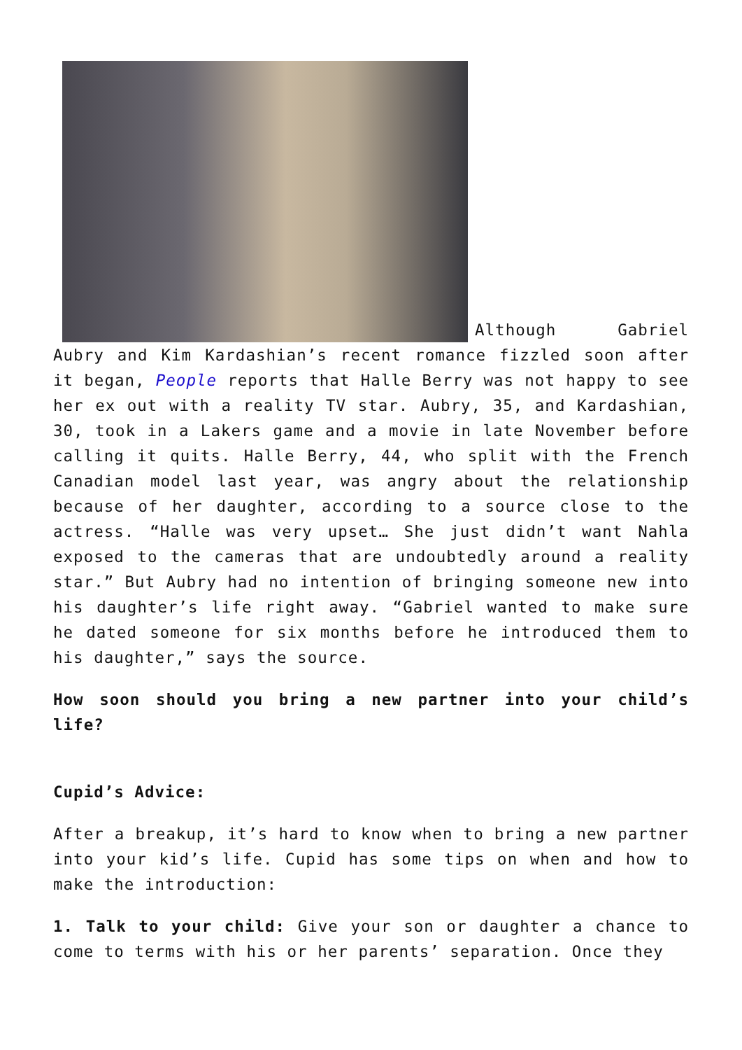Although Gabriel Aubry and Kim Kardashian’s recent romance fizzled soon after it began, People reports that Halle Berry was not happy to see her ex out with a reality TV star. Aubry, 35, and Kardashian, 30, took in a Lakers game and a movie in late November before calling it quits. Halle Berry, 44, who split with the French Canadian model last year, was angry about the relationship because of her daughter, according to a source close to the actress. “Halle was very upset… She just didn’t want Nahla exposed to the cameras that are undoubtedly around a reality star.” But Aubry had no intention of bringing someone new into his daughter’s life right away. “Gabriel wanted to make sure he dated someone for six months before he introduced them to his daughter,” says the source.
How soon should you bring a new partner into your child’s life?
Cupid’s Advice:
After a breakup, it’s hard to know when to bring a new partner into your kid’s life. Cupid has some tips on when and how to make the introduction:
1. Talk to your child: Give your son or daughter a chance to come to terms with his or her parents’ separation. Once they